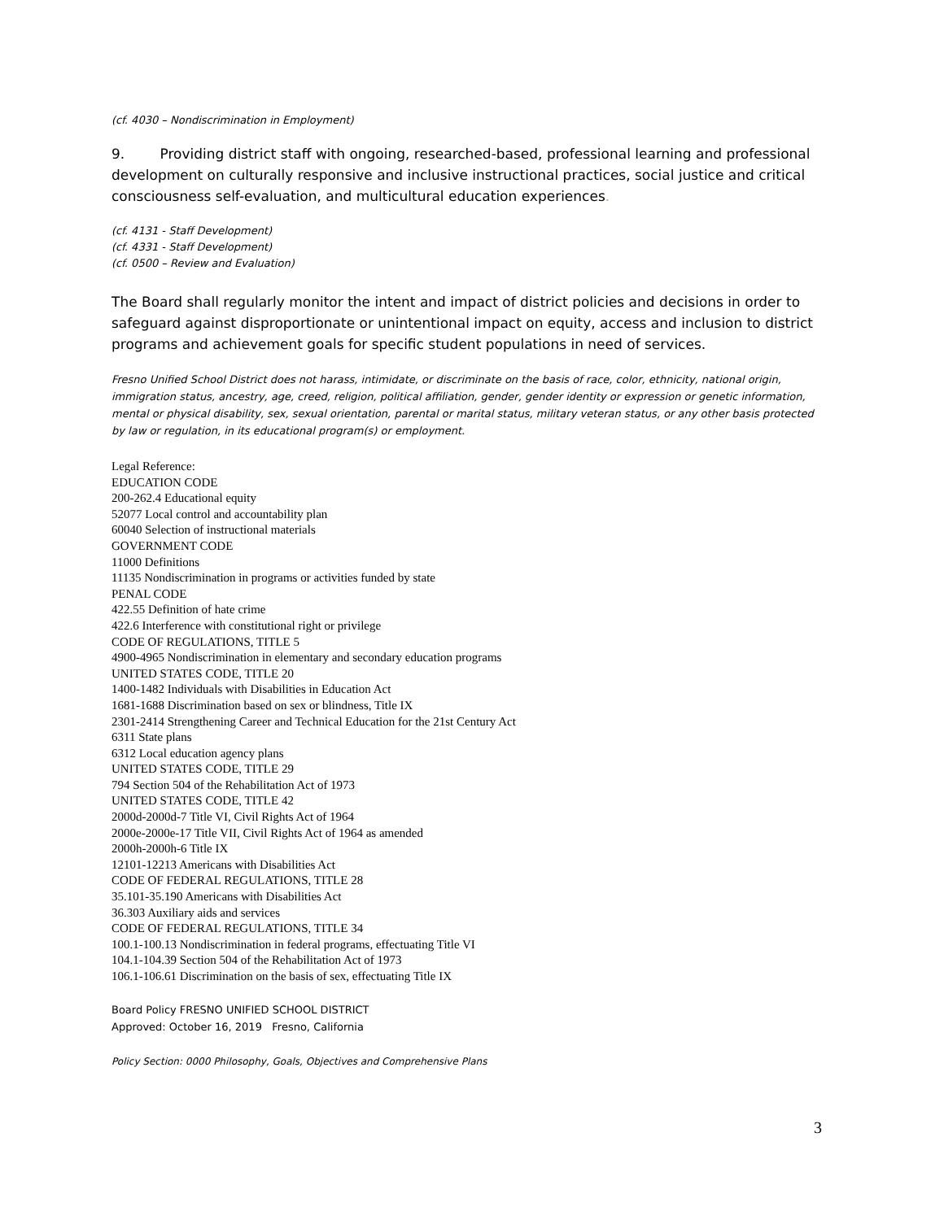(cf. 4030 – Nondiscrimination in Employment)
9. Providing district staff with ongoing, researched-based, professional learning and professional development on culturally responsive and inclusive instructional practices, social justice and critical consciousness self-evaluation, and multicultural education experiences.
(cf. 4131 - Staff Development)
(cf. 4331 - Staff Development)
(cf. 0500 – Review and Evaluation)
The Board shall regularly monitor the intent and impact of district policies and decisions in order to safeguard against disproportionate or unintentional impact on equity, access and inclusion to district programs and achievement goals for specific student populations in need of services.
Fresno Unified School District does not harass, intimidate, or discriminate on the basis of race, color, ethnicity, national origin, immigration status, ancestry, age, creed, religion, political affiliation, gender, gender identity or expression or genetic information, mental or physical disability, sex, sexual orientation, parental or marital status, military veteran status, or any other basis protected by law or regulation, in its educational program(s) or employment.
Legal Reference:
EDUCATION CODE
200-262.4 Educational equity
52077 Local control and accountability plan
60040 Selection of instructional materials
GOVERNMENT CODE
11000 Definitions
11135 Nondiscrimination in programs or activities funded by state
PENAL CODE
422.55 Definition of hate crime
422.6 Interference with constitutional right or privilege
CODE OF REGULATIONS, TITLE 5
4900-4965 Nondiscrimination in elementary and secondary education programs
UNITED STATES CODE, TITLE 20
1400-1482 Individuals with Disabilities in Education Act
1681-1688 Discrimination based on sex or blindness, Title IX
2301-2414 Strengthening Career and Technical Education for the 21st Century Act
6311 State plans
6312 Local education agency plans
UNITED STATES CODE, TITLE 29
794 Section 504 of the Rehabilitation Act of 1973
UNITED STATES CODE, TITLE 42
2000d-2000d-7 Title VI, Civil Rights Act of 1964
2000e-2000e-17 Title VII, Civil Rights Act of 1964 as amended
2000h-2000h-6 Title IX
12101-12213 Americans with Disabilities Act
CODE OF FEDERAL REGULATIONS, TITLE 28
35.101-35.190 Americans with Disabilities Act
36.303 Auxiliary aids and services
CODE OF FEDERAL REGULATIONS, TITLE 34
100.1-100.13 Nondiscrimination in federal programs, effectuating Title VI
104.1-104.39 Section 504 of the Rehabilitation Act of 1973
106.1-106.61 Discrimination on the basis of sex, effectuating Title IX
Board Policy FRESNO UNIFIED SCHOOL DISTRICT
Approved: October 16, 2019 Fresno, California
Policy Section: 0000 Philosophy, Goals, Objectives and Comprehensive Plans
3